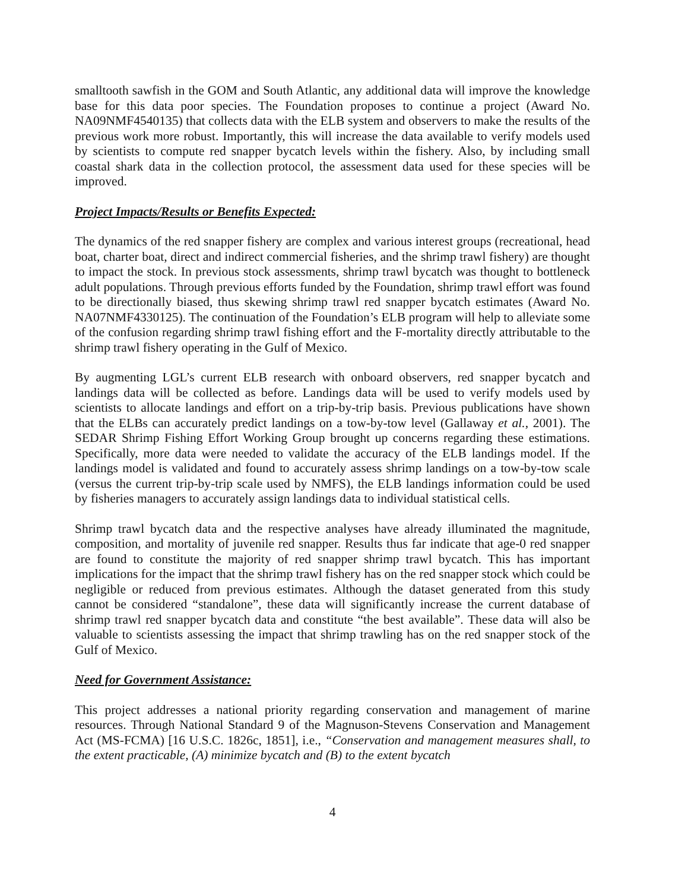smalltooth sawfish in the GOM and South Atlantic, any additional data will improve the knowledge base for this data poor species. The Foundation proposes to continue a project (Award No. NA09NMF4540135) that collects data with the ELB system and observers to make the results of the previous work more robust. Importantly, this will increase the data available to verify models used by scientists to compute red snapper bycatch levels within the fishery. Also, by including small coastal shark data in the collection protocol, the assessment data used for these species will be improved.
Project Impacts/Results or Benefits Expected:
The dynamics of the red snapper fishery are complex and various interest groups (recreational, head boat, charter boat, direct and indirect commercial fisheries, and the shrimp trawl fishery) are thought to impact the stock. In previous stock assessments, shrimp trawl bycatch was thought to bottleneck adult populations. Through previous efforts funded by the Foundation, shrimp trawl effort was found to be directionally biased, thus skewing shrimp trawl red snapper bycatch estimates (Award No. NA07NMF4330125). The continuation of the Foundation’s ELB program will help to alleviate some of the confusion regarding shrimp trawl fishing effort and the F-mortality directly attributable to the shrimp trawl fishery operating in the Gulf of Mexico.
By augmenting LGL’s current ELB research with onboard observers, red snapper bycatch and landings data will be collected as before. Landings data will be used to verify models used by scientists to allocate landings and effort on a trip-by-trip basis. Previous publications have shown that the ELBs can accurately predict landings on a tow-by-tow level (Gallaway et al., 2001). The SEDAR Shrimp Fishing Effort Working Group brought up concerns regarding these estimations. Specifically, more data were needed to validate the accuracy of the ELB landings model. If the landings model is validated and found to accurately assess shrimp landings on a tow-by-tow scale (versus the current trip-by-trip scale used by NMFS), the ELB landings information could be used by fisheries managers to accurately assign landings data to individual statistical cells.
Shrimp trawl bycatch data and the respective analyses have already illuminated the magnitude, composition, and mortality of juvenile red snapper. Results thus far indicate that age-0 red snapper are found to constitute the majority of red snapper shrimp trawl bycatch. This has important implications for the impact that the shrimp trawl fishery has on the red snapper stock which could be negligible or reduced from previous estimates. Although the dataset generated from this study cannot be considered “standalone”, these data will significantly increase the current database of shrimp trawl red snapper bycatch data and constitute “the best available”. These data will also be valuable to scientists assessing the impact that shrimp trawling has on the red snapper stock of the Gulf of Mexico.
Need for Government Assistance:
This project addresses a national priority regarding conservation and management of marine resources. Through National Standard 9 of the Magnuson-Stevens Conservation and Management Act (MS-FCMA) [16 U.S.C. 1826c, 1851], i.e., “Conservation and management measures shall, to the extent practicable, (A) minimize bycatch and (B) to the extent bycatch
4